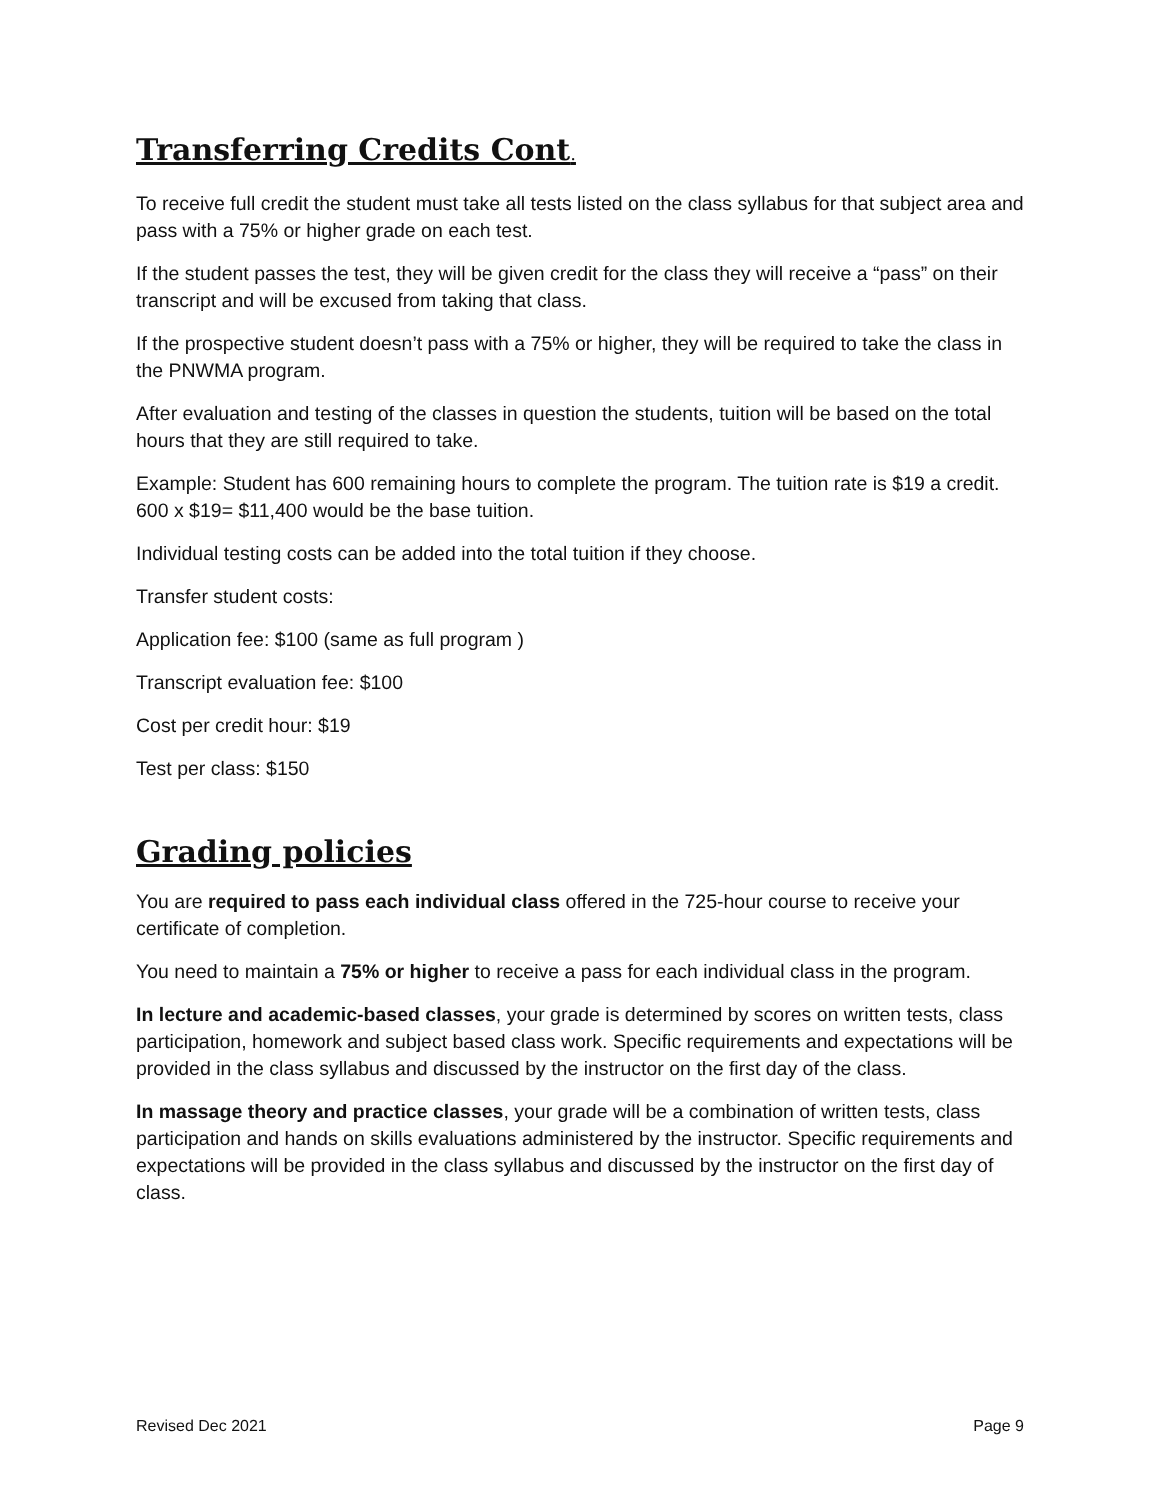Transferring Credits Cont.
To receive full credit the student must take all tests listed on the class syllabus for that subject area and pass with a 75% or higher grade on each test.
If the student passes the test, they will be given credit for the class they will receive a “pass” on their transcript and will be excused from taking that class.
If the prospective student doesn’t pass with a 75% or higher, they will be required to take the class in the PNWMA program.
After evaluation and testing of the classes in question the students, tuition will be based on the total hours that they are still required to take.
Example: Student has 600 remaining hours to complete the program. The tuition rate is $19 a credit. 600 x $19= $11,400 would be the base tuition.
Individual testing costs can be added into the total tuition if they choose.
Transfer student costs:
Application fee: $100 (same as full program )
Transcript evaluation fee: $100
Cost per credit hour: $19
Test per class: $150
Grading policies
You are required to pass each individual class offered in the 725-hour course to receive your certificate of completion.
You need to maintain a 75% or higher to receive a pass for each individual class in the program.
In lecture and academic-based classes, your grade is determined by scores on written tests, class participation, homework and subject based class work. Specific requirements and expectations will be provided in the class syllabus and discussed by the instructor on the first day of the class.
In massage theory and practice classes, your grade will be a combination of written tests, class participation and hands on skills evaluations administered by the instructor. Specific requirements and expectations will be provided in the class syllabus and discussed by the instructor on the first day of class.
Revised Dec 2021 Page 9